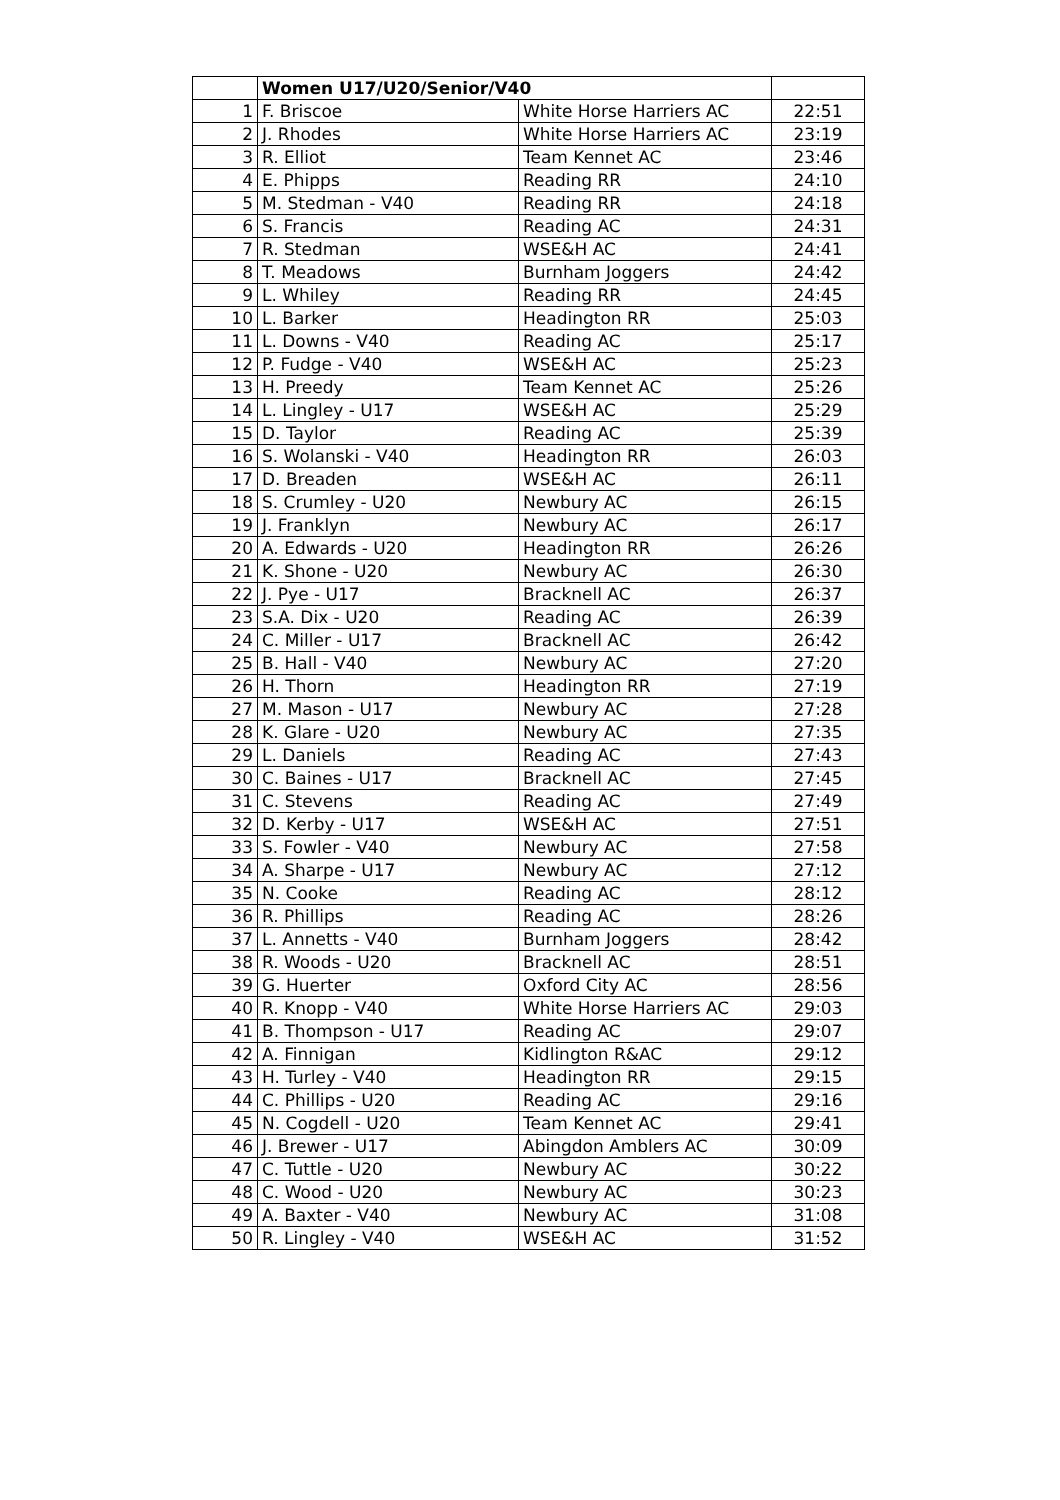| | Women U17/U20/Senior/V40 | | |
| --- | --- | --- | --- |
| 1 | F. Briscoe | White Horse Harriers AC | 22:51 |
| 2 | J. Rhodes | White Horse Harriers AC | 23:19 |
| 3 | R. Elliot | Team Kennet AC | 23:46 |
| 4 | E. Phipps | Reading RR | 24:10 |
| 5 | M. Stedman - V40 | Reading RR | 24:18 |
| 6 | S. Francis | Reading AC | 24:31 |
| 7 | R. Stedman | WSE&H AC | 24:41 |
| 8 | T. Meadows | Burnham Joggers | 24:42 |
| 9 | L. Whiley | Reading RR | 24:45 |
| 10 | L. Barker | Headington RR | 25:03 |
| 11 | L. Downs - V40 | Reading AC | 25:17 |
| 12 | P. Fudge - V40 | WSE&H AC | 25:23 |
| 13 | H. Preedy | Team Kennet AC | 25:26 |
| 14 | L. Lingley - U17 | WSE&H AC | 25:29 |
| 15 | D. Taylor | Reading AC | 25:39 |
| 16 | S. Wolanski - V40 | Headington RR | 26:03 |
| 17 | D. Breaden | WSE&H AC | 26:11 |
| 18 | S. Crumley - U20 | Newbury AC | 26:15 |
| 19 | J. Franklyn | Newbury AC | 26:17 |
| 20 | A. Edwards - U20 | Headington RR | 26:26 |
| 21 | K. Shone - U20 | Newbury AC | 26:30 |
| 22 | J. Pye - U17 | Bracknell AC | 26:37 |
| 23 | S.A. Dix - U20 | Reading AC | 26:39 |
| 24 | C. Miller - U17 | Bracknell AC | 26:42 |
| 25 | B. Hall - V40 | Newbury AC | 27:20 |
| 26 | H. Thorn | Headington RR | 27:19 |
| 27 | M. Mason - U17 | Newbury AC | 27:28 |
| 28 | K. Glare - U20 | Newbury AC | 27:35 |
| 29 | L. Daniels | Reading AC | 27:43 |
| 30 | C. Baines - U17 | Bracknell AC | 27:45 |
| 31 | C. Stevens | Reading AC | 27:49 |
| 32 | D. Kerby - U17 | WSE&H AC | 27:51 |
| 33 | S. Fowler - V40 | Newbury AC | 27:58 |
| 34 | A. Sharpe - U17 | Newbury AC | 27:12 |
| 35 | N. Cooke | Reading AC | 28:12 |
| 36 | R. Phillips | Reading AC | 28:26 |
| 37 | L. Annetts - V40 | Burnham Joggers | 28:42 |
| 38 | R. Woods - U20 | Bracknell AC | 28:51 |
| 39 | G. Huerter | Oxford City AC | 28:56 |
| 40 | R. Knopp - V40 | White Horse Harriers AC | 29:03 |
| 41 | B. Thompson - U17 | Reading AC | 29:07 |
| 42 | A. Finnigan | Kidlington R&AC | 29:12 |
| 43 | H. Turley - V40 | Headington RR | 29:15 |
| 44 | C. Phillips - U20 | Reading AC | 29:16 |
| 45 | N. Cogdell - U20 | Team Kennet AC | 29:41 |
| 46 | J. Brewer - U17 | Abingdon Amblers AC | 30:09 |
| 47 | C. Tuttle - U20 | Newbury AC | 30:22 |
| 48 | C. Wood - U20 | Newbury AC | 30:23 |
| 49 | A. Baxter - V40 | Newbury AC | 31:08 |
| 50 | R. Lingley - V40 | WSE&H AC | 31:52 |